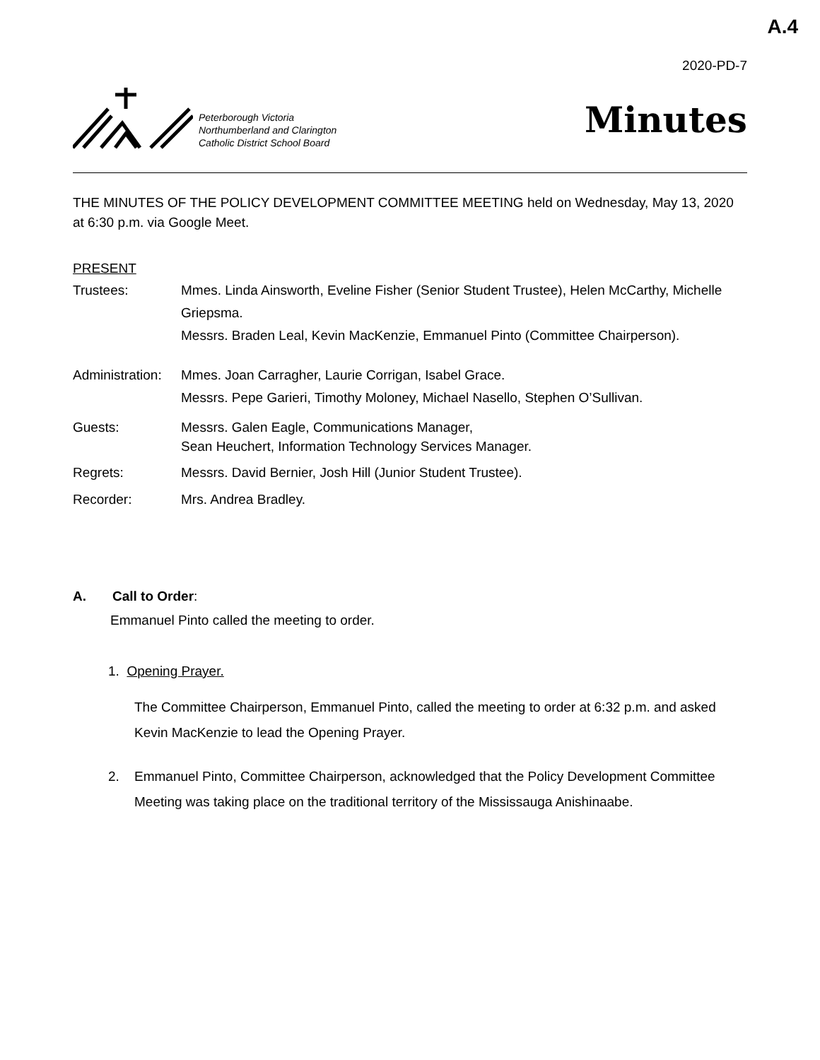A.4
2020-PD-7
Peterborough Victoria
Northumberland and Clarington
Catholic District School Board
Minutes
THE MINUTES OF THE POLICY DEVELOPMENT COMMITTEE MEETING held on Wednesday, May 13, 2020 at 6:30 p.m. via Google Meet.
PRESENT
Trustees: Mmes. Linda Ainsworth, Eveline Fisher (Senior Student Trustee), Helen McCarthy, Michelle Griepsma.
Messrs. Braden Leal, Kevin MacKenzie, Emmanuel Pinto (Committee Chairperson).
Administration:
Mmes. Joan Carragher, Laurie Corrigan, Isabel Grace.
Messrs. Pepe Garieri, Timothy Moloney, Michael Nasello, Stephen O’Sullivan.
Guests: Messrs. Galen Eagle, Communications Manager,
Sean Heuchert, Information Technology Services Manager.
Regrets: Messrs. David Bernier, Josh Hill (Junior Student Trustee).
Recorder: Mrs. Andrea Bradley.
A. Call to Order:
Emmanuel Pinto called the meeting to order.
1. Opening Prayer.
The Committee Chairperson, Emmanuel Pinto, called the meeting to order at 6:32 p.m. and asked Kevin MacKenzie to lead the Opening Prayer.
2. Emmanuel Pinto, Committee Chairperson, acknowledged that the Policy Development Committee Meeting was taking place on the traditional territory of the Mississauga Anishinaabe.